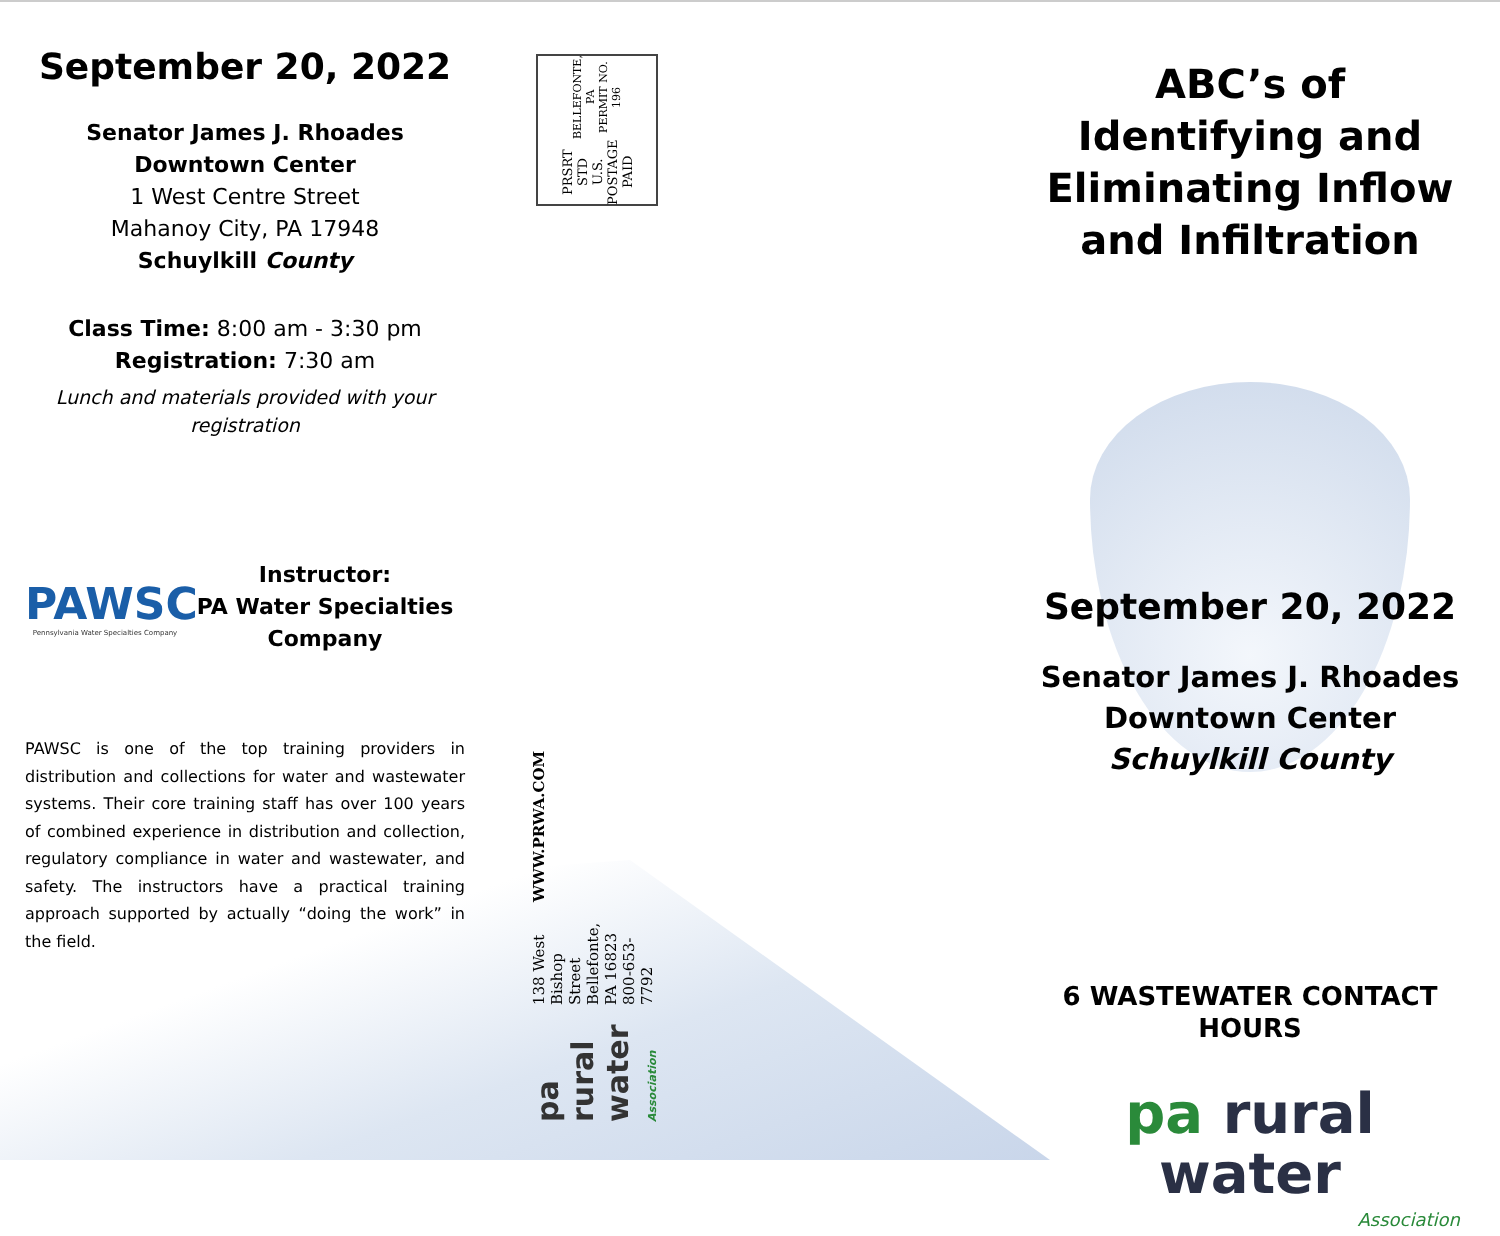September 20, 2022
Senator James J. Rhoades
Downtown Center
1 West Centre Street
Mahanoy City, PA 17948
Schuylkill County
Class Time: 8:00 am - 3:30 pm
Registration: 7:30 am
Lunch and materials provided with your registration
PAWSC
Pennsylvania Water Specialties Company
Instructor:
PA Water Specialties Company
PAWSC is one of the top training providers in distribution and collections for water and wastewater systems. Their core training staff has over 100 years of combined experience in distribution and collection, regulatory compliance in water and wastewater, and safety. The instructors have a practical training approach supported by actually “doing the work” in the field.
PRSRT STD
U.S. POSTAGE
PAID
BELLEFONTE, PA
PERMIT NO. 196
pa rural water Association
138 West Bishop Street
Bellefonte, PA 16823
800-653-7792
WWW.PRWA.COM
ABC’s of Identifying and Eliminating Inflow and Infiltration
September 20, 2022
Senator James J. Rhoades
Downtown Center
Schuylkill County
6 WASTEWATER CONTACT HOURS
pa rural water
Association